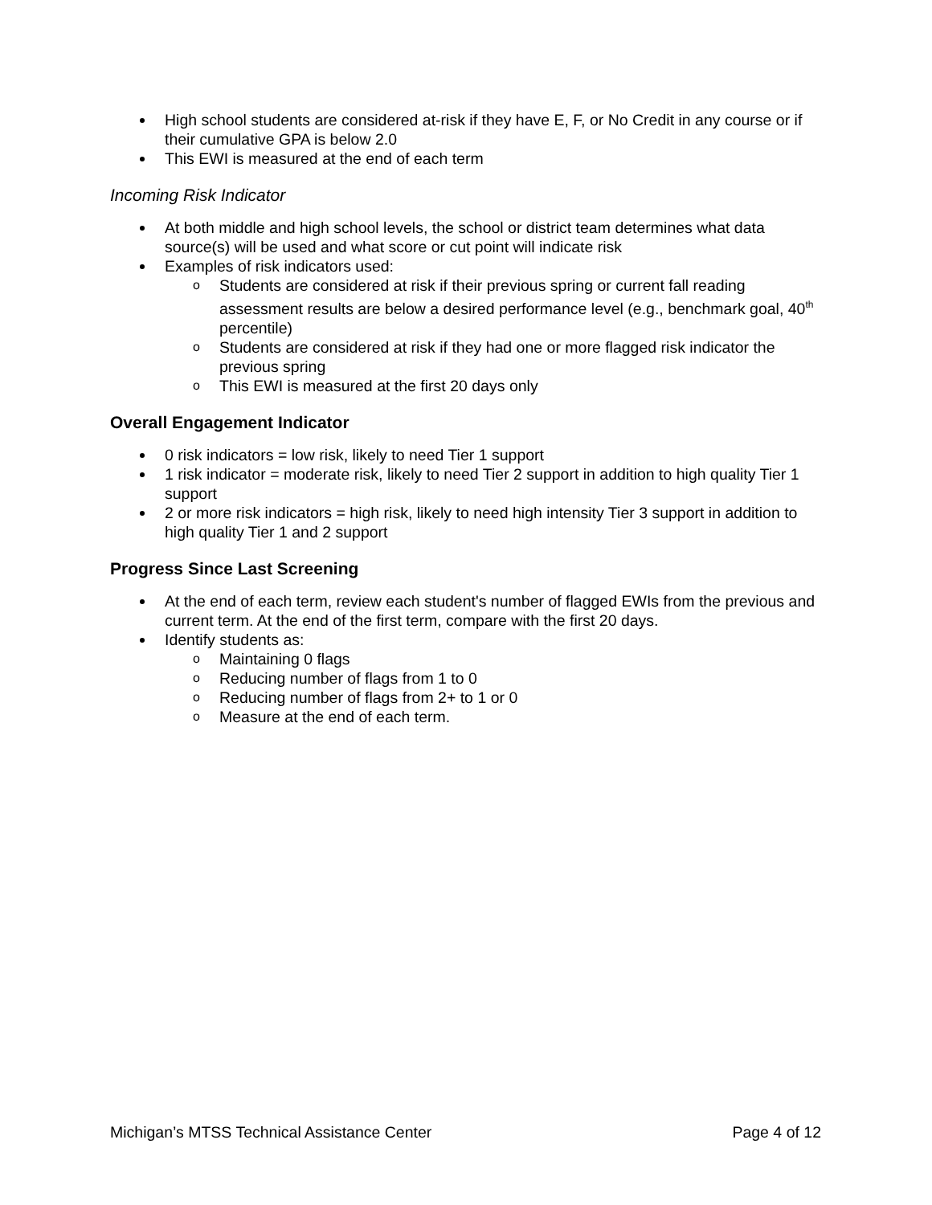High school students are considered at-risk if they have E, F, or No Credit in any course or if their cumulative GPA is below 2.0
This EWI is measured at the end of each term
Incoming Risk Indicator
At both middle and high school levels, the school or district team determines what data source(s) will be used and what score or cut point will indicate risk
Examples of risk indicators used:
o Students are considered at risk if their previous spring or current fall reading assessment results are below a desired performance level (e.g., benchmark goal, 40<sup>th</sup> percentile)
o Students are considered at risk if they had one or more flagged risk indicator the previous spring
o This EWI is measured at the first 20 days only
Overall Engagement Indicator
0 risk indicators = low risk, likely to need Tier 1 support
1 risk indicator = moderate risk, likely to need Tier 2 support in addition to high quality Tier 1 support
2 or more risk indicators = high risk, likely to need high intensity Tier 3 support in addition to high quality Tier 1 and 2 support
Progress Since Last Screening
At the end of each term, review each student's number of flagged EWIs from the previous and current term. At the end of the first term, compare with the first 20 days.
Identify students as:
o Maintaining 0 flags
o Reducing number of flags from 1 to 0
o Reducing number of flags from 2+ to 1 or 0
o Measure at the end of each term.
Michigan’s MTSS Technical Assistance Center Page 4 of 12